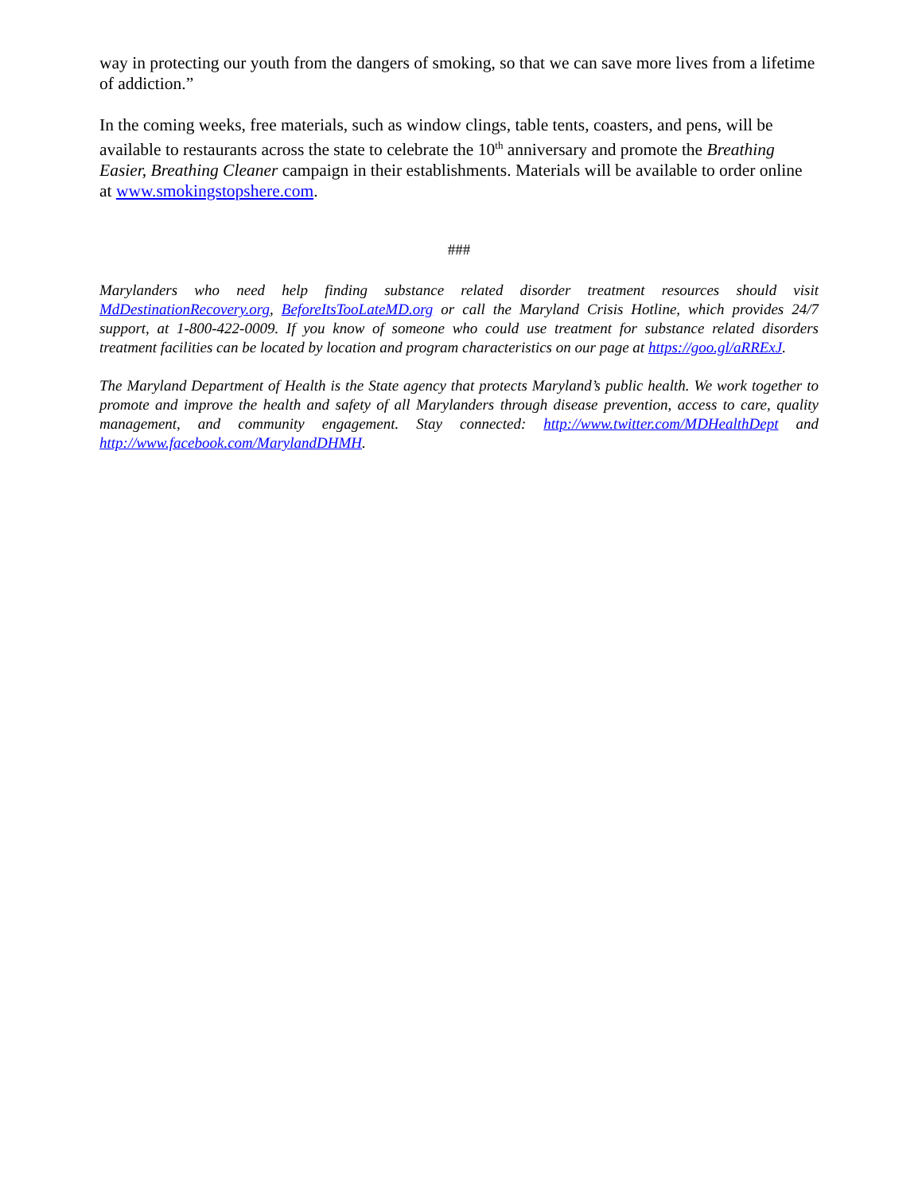way in protecting our youth from the dangers of smoking, so that we can save more lives from a lifetime of addiction.”
In the coming weeks, free materials, such as window clings, table tents, coasters, and pens, will be available to restaurants across the state to celebrate the 10<sup>th</sup> anniversary and promote the Breathing Easier, Breathing Cleaner campaign in their establishments. Materials will be available to order online at www.smokingstopshere.com.
###
Marylanders who need help finding substance related disorder treatment resources should visit MdDestinationRecovery.org, BeforeItsTooLateMD.org or call the Maryland Crisis Hotline, which provides 24/7 support, at 1-800-422-0009. If you know of someone who could use treatment for substance related disorders treatment facilities can be located by location and program characteristics on our page at https://goo.gl/aRRExJ.
The Maryland Department of Health is the State agency that protects Maryland’s public health. We work together to promote and improve the health and safety of all Marylanders through disease prevention, access to care, quality management, and community engagement. Stay connected: http://www.twitter.com/MDHealthDept and http://www.facebook.com/MarylandDHMH.